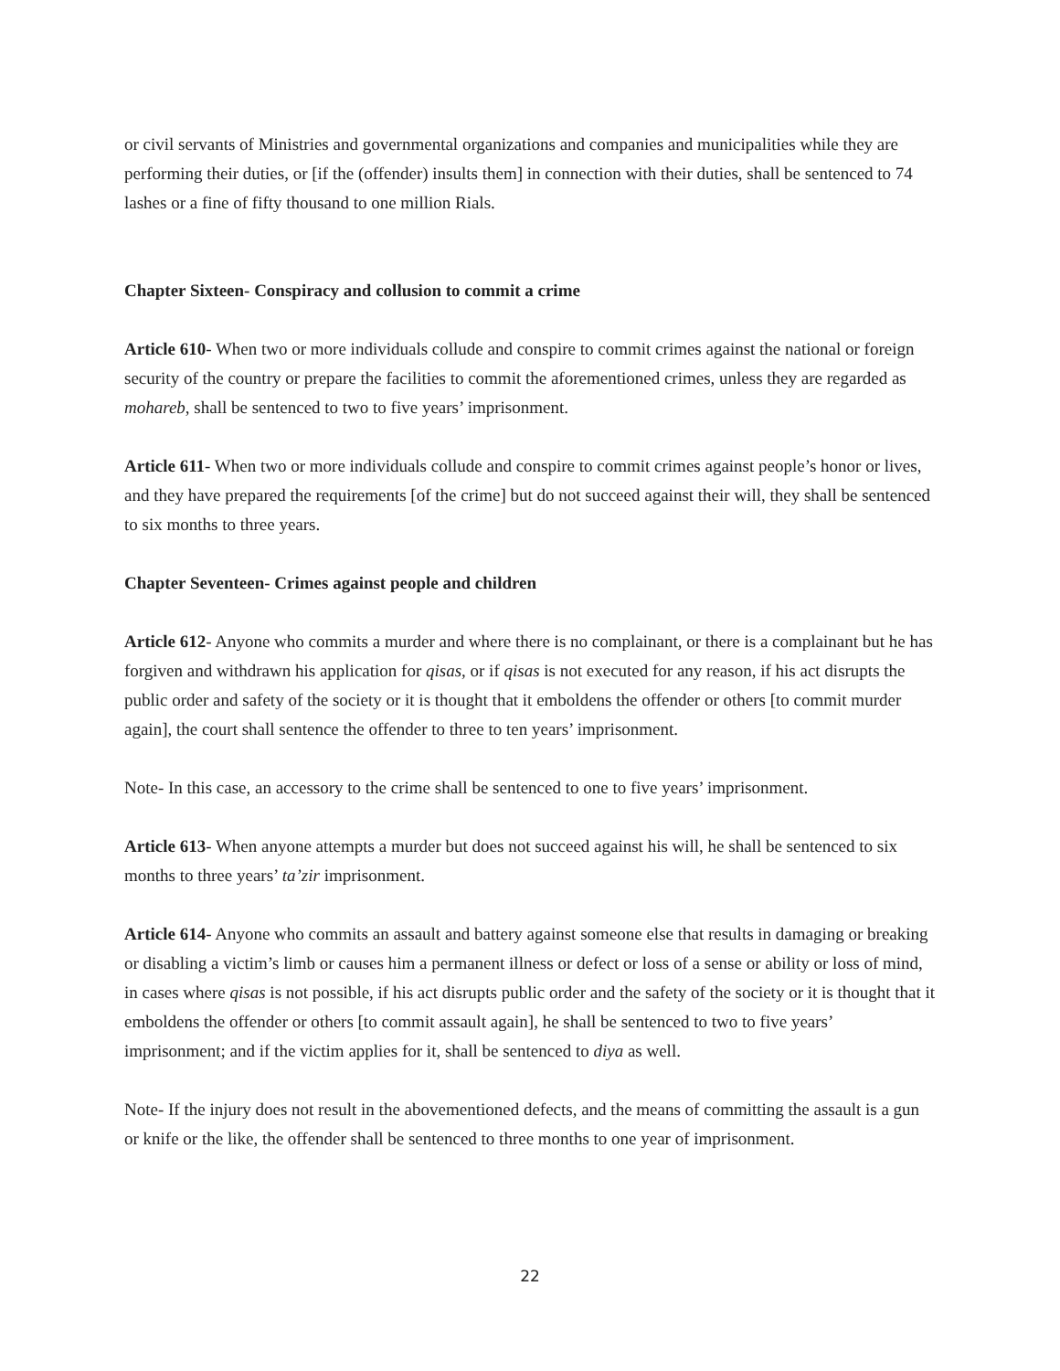or civil servants of Ministries and governmental organizations and companies and municipalities while they are performing their duties, or [if the (offender) insults them] in connection with their duties, shall be sentenced to 74 lashes or a fine of fifty thousand to one million Rials.
Chapter Sixteen- Conspiracy and collusion to commit a crime
Article 610- When two or more individuals collude and conspire to commit crimes against the national or foreign security of the country or prepare the facilities to commit the aforementioned crimes, unless they are regarded as mohareb, shall be sentenced to two to five years’ imprisonment.
Article 611- When two or more individuals collude and conspire to commit crimes against people’s honor or lives, and they have prepared the requirements [of the crime] but do not succeed against their will, they shall be sentenced to six months to three years.
Chapter Seventeen- Crimes against people and children
Article 612- Anyone who commits a murder and where there is no complainant, or there is a complainant but he has forgiven and withdrawn his application for qisas, or if qisas is not executed for any reason, if his act disrupts the public order and safety of the society or it is thought that it emboldens the offender or others [to commit murder again], the court shall sentence the offender to three to ten years’ imprisonment.
Note- In this case, an accessory to the crime shall be sentenced to one to five years’ imprisonment.
Article 613- When anyone attempts a murder but does not succeed against his will, he shall be sentenced to six months to three years’ ta’zir imprisonment.
Article 614- Anyone who commits an assault and battery against someone else that results in damaging or breaking or disabling a victim’s limb or causes him a permanent illness or defect or loss of a sense or ability or loss of mind, in cases where qisas is not possible, if his act disrupts public order and the safety of the society or it is thought that it emboldens the offender or others [to commit assault again], he shall be sentenced to two to five years’ imprisonment; and if the victim applies for it, shall be sentenced to diya as well.
Note- If the injury does not result in the abovementioned defects, and the means of committing the assault is a gun or knife or the like, the offender shall be sentenced to three months to one year of imprisonment.
22